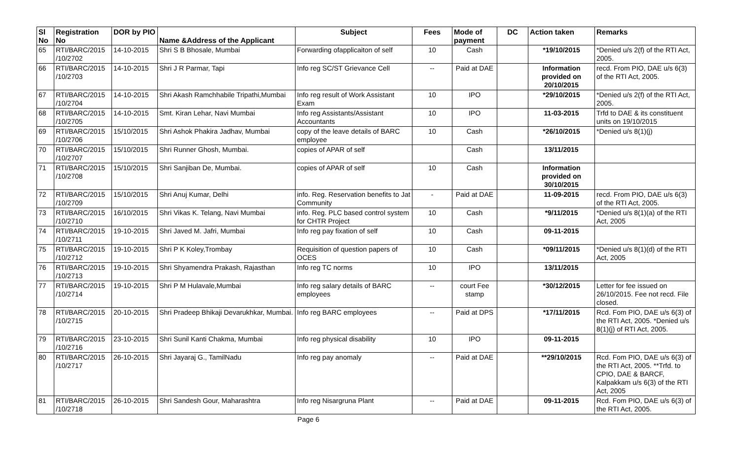| Sl No | Registration No | DOR by PIO | Name &Address of the Applicant | Subject | Fees | Mode of payment | DC | Action taken | Remarks |
| --- | --- | --- | --- | --- | --- | --- | --- | --- | --- |
| 65 | RTI/BARC/2015 /10/2702 | 14-10-2015 | Shri S B Bhosale, Mumbai | Forwarding ofapplicaiton of self | 10 | Cash | | *19/10/2015 | *Denied u/s 2(f) of the RTI Act, 2005. |
| 66 | RTI/BARC/2015 /10/2703 | 14-10-2015 | Shri J R Parmar, Tapi | Info reg SC/ST Grievance Cell | -- | Paid at DAE | | Information provided on 20/10/2015 | recd. From PIO, DAE u/s 6(3) of the RTI Act, 2005. |
| 67 | RTI/BARC/2015 /10/2704 | 14-10-2015 | Shri Akash Ramchhabile Tripathi,Mumbai | Info reg result of Work Assistant Exam | 10 | IPO | | *29/10/2015 | *Denied u/s 2(f) of the RTI Act, 2005. |
| 68 | RTI/BARC/2015 /10/2705 | 14-10-2015 | Smt. Kiran Lehar, Navi Mumbai | Info reg Assistants/Assistant Accountants | 10 | IPO | | 11-03-2015 | Trfd to DAE & its constituent units on 19/10/2015 |
| 69 | RTI/BARC/2015 /10/2706 | 15/10/2015 | Shri Ashok Phakira Jadhav, Mumbai | copy of the leave details of BARC employee | 10 | Cash | | *26/10/2015 | *Denied u/s 8(1)(j) |
| 70 | RTI/BARC/2015 /10/2707 | 15/10/2015 | Shri Runner Ghosh, Mumbai. | copies of APAR of self | | Cash | | 13/11/2015 | |
| 71 | RTI/BARC/2015 /10/2708 | 15/10/2015 | Shri Sanjiban De, Mumbai. | copies of APAR of self | 10 | Cash | | Information provided on 30/10/2015 | |
| 72 | RTI/BARC/2015 /10/2709 | 15/10/2015 | Shri Anuj Kumar, Delhi | info. Reg. Reservation benefits to Jat Community | - | Paid at DAE | | 11-09-2015 | recd. From PIO, DAE u/s 6(3) of the RTI Act, 2005. |
| 73 | RTI/BARC/2015 /10/2710 | 16/10/2015 | Shri Vikas K. Telang, Navi Mumbai | info. Reg. PLC based control system for CHTR Project | 10 | Cash | | *9/11/2015 | *Denied u/s 8(1)(a) of the RTI Act, 2005 |
| 74 | RTI/BARC/2015 /10/2711 | 19-10-2015 | Shri Javed M. Jafri, Mumbai | Info reg pay fixation of self | 10 | Cash | | 09-11-2015 | |
| 75 | RTI/BARC/2015 /10/2712 | 19-10-2015 | Shri P K Koley,Trombay | Requisition of question papers of OCES | 10 | Cash | | *09/11/2015 | *Denied u/s 8(1)(d) of the RTI Act, 2005 |
| 76 | RTI/BARC/2015 /10/2713 | 19-10-2015 | Shri Shyamendra Prakash, Rajasthan | Info reg TC norms | 10 | IPO | | 13/11/2015 | |
| 77 | RTI/BARC/2015 /10/2714 | 19-10-2015 | Shri P M Hulavale,Mumbai | Info reg salary details of BARC employees | -- | court Fee stamp | | *30/12/2015 | Letter for fee issued on 26/10/2015. Fee not recd. File closed. |
| 78 | RTI/BARC/2015 /10/2715 | 20-10-2015 | Shri Pradeep Bhikaji Devarukhkar, Mumbai. | Info reg BARC employees | -- | Paid at DPS | | *17/11/2015 | Rcd. Fom PIO, DAE u/s 6(3) of the RTI Act, 2005. *Denied u/s 8(1)(j) of RTI Act, 2005. |
| 79 | RTI/BARC/2015 /10/2716 | 23-10-2015 | Shri Sunil Kanti Chakma, Mumbai | Info reg physical disability | 10 | IPO | | 09-11-2015 | |
| 80 | RTI/BARC/2015 /10/2717 | 26-10-2015 | Shri Jayaraj G., TamilNadu | Info reg pay anomaly | -- | Paid at DAE | | **29/10/2015 | Rcd. Fom PIO, DAE u/s 6(3) of the RTI Act, 2005. **Trfd. to CPIO, DAE & BARCF, Kalpakkam u/s 6(3) of the RTI Act, 2005 |
| 81 | RTI/BARC/2015 /10/2718 | 26-10-2015 | Shri Sandesh Gour, Maharashtra | Info reg Nisargruna Plant | -- | Paid at DAE | | 09-11-2015 | Rcd. Fom PIO, DAE u/s 6(3) of the RTI Act, 2005. |
Page 6